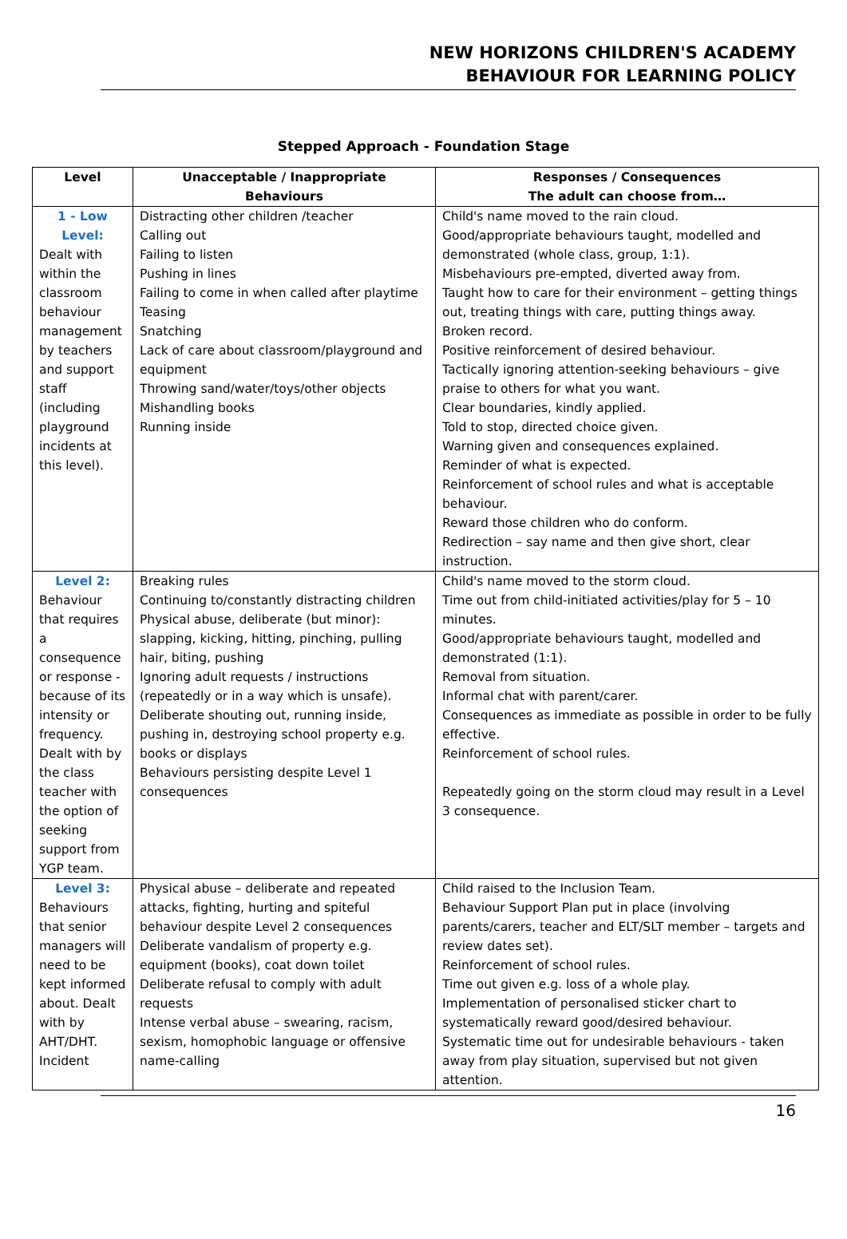NEW HORIZONS CHILDREN'S ACADEMY
BEHAVIOUR FOR LEARNING POLICY
Stepped Approach - Foundation Stage
| Level | Unacceptable / Inappropriate Behaviours | Responses / Consequences The adult can choose from… |
| --- | --- | --- |
| 1 - Low Level: Dealt with within the classroom behaviour management by teachers and support staff (including playground incidents at this level). | Distracting other children /teacher Calling out Failing to listen Pushing in lines Failing to come in when called after playtime Teasing Snatching Lack of care about classroom/playground and equipment Throwing sand/water/toys/other objects Mishandling books Running inside | Child's name moved to the rain cloud. Good/appropriate behaviours taught, modelled and demonstrated (whole class, group, 1:1). Misbehaviours pre-empted, diverted away from. Taught how to care for their environment – getting things out, treating things with care, putting things away. Broken record. Positive reinforcement of desired behaviour. Tactically ignoring attention-seeking behaviours – give praise to others for what you want. Clear boundaries, kindly applied. Told to stop, directed choice given. Warning given and consequences explained. Reminder of what is expected. Reinforcement of school rules and what is acceptable behaviour. Reward those children who do conform. Redirection – say name and then give short, clear instruction. |
| Level 2: Behaviour that requires a consequence or response - because of its intensity or frequency. Dealt with by the class teacher with the option of seeking support from YGP team. | Breaking rules Continuing to/constantly distracting children Physical abuse, deliberate (but minor): slapping, kicking, hitting, pinching, pulling hair, biting, pushing Ignoring adult requests / instructions (repeatedly or in a way which is unsafe). Deliberate shouting out, running inside, pushing in, destroying school property e.g. books or displays Behaviours persisting despite Level 1 consequences | Child's name moved to the storm cloud. Time out from child-initiated activities/play for 5 – 10 minutes. Good/appropriate behaviours taught, modelled and demonstrated (1:1). Removal from situation. Informal chat with parent/carer. Consequences as immediate as possible in order to be fully effective. Reinforcement of school rules. Repeatedly going on the storm cloud may result in a Level 3 consequence. |
| Level 3: Behaviours that senior managers will need to be kept informed about. Dealt with by AHT/DHT. Incident | Physical abuse – deliberate and repeated attacks, fighting, hurting and spiteful behaviour despite Level 2 consequences Deliberate vandalism of property e.g. equipment (books), coat down toilet Deliberate refusal to comply with adult requests Intense verbal abuse – swearing, racism, sexism, homophobic language or offensive name-calling | Child raised to the Inclusion Team. Behaviour Support Plan put in place (involving parents/carers, teacher and ELT/SLT member – targets and review dates set). Reinforcement of school rules. Time out given e.g. loss of a whole play. Implementation of personalised sticker chart to systematically reward good/desired behaviour. Systematic time out for undesirable behaviours - taken away from play situation, supervised but not given attention. |
16